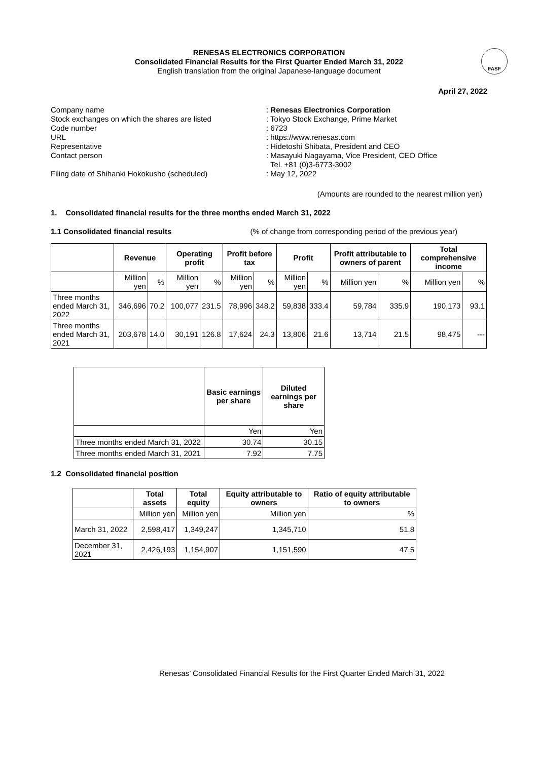RENESAS ELECTRONICS CORPORATION
Consolidated Financial Results for the First Quarter Ended March 31, 2022
English translation from the original Japanese-language document
FASF
April 27, 2022
| Company name | : Renesas Electronics Corporation |
| Stock exchanges on which the shares are listed | : Tokyo Stock Exchange, Prime Market |
| Code number | : 6723 |
| URL | : https://www.renesas.com |
| Representative | : Hidetoshi Shibata, President and CEO |
| Contact person | : Masayuki Nagayama, Vice President, CEO Office Tel. +81 (0)3-6773-3002 |
| Filing date of Shihanki Hokokusho (scheduled) | : May 12, 2022 |
(Amounts are rounded to the nearest million yen)
1. Consolidated financial results for the three months ended March 31, 2022
1.1 Consolidated financial results (% of change from corresponding period of the previous year)
| | Revenue | | Operating profit | | Profit before tax | | Profit | | Profit attributable to owners of parent | | Total comprehensive income | |
| --- | --- | --- | --- | --- | --- | --- | --- | --- | --- | --- | --- | --- |
| | Million yen | % | Million yen | % | Million yen | % | Million yen | % | Million yen | % | Million yen | % |
| Three months ended March 31, 2022 | 346,696 | 70.2 | 100,077 | 231.5 | 78,996 | 348.2 | 59,838 | 333.4 | 59,784 | 335.9 | 190,173 | 93.1 |
| Three months ended March 31, 2021 | 203,678 | 14.0 | 30,191 | 126.8 | 17,624 | 24.3 | 13,806 | 21.6 | 13,714 | 21.5 | 98,475 | --- |
| | Basic earnings per share | Diluted earnings per share |
| --- | --- | --- |
| | Yen | Yen |
| Three months ended March 31, 2022 | 30.74 | 30.15 |
| Three months ended March 31, 2021 | 7.92 | 7.75 |
1.2 Consolidated financial position
| | Total assets | Total equity | Equity attributable to owners | Ratio of equity attributable to owners |
| --- | --- | --- | --- | --- |
| | Million yen | Million yen | Million yen | % |
| March 31, 2022 | 2,598,417 | 1,349,247 | 1,345,710 | 51.8 |
| December 31, 2021 | 2,426,193 | 1,154,907 | 1,151,590 | 47.5 |
Renesas’ Consolidated Financial Results for the First Quarter Ended March 31, 2022